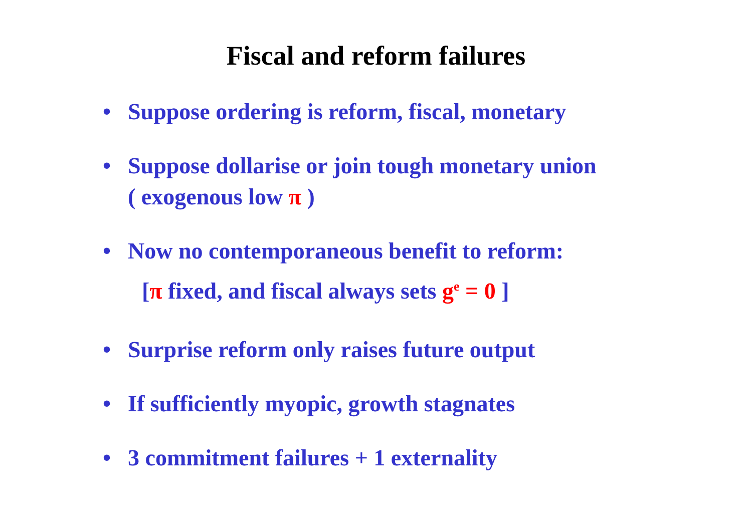Fiscal and reform failures
• Suppose ordering is reform, fiscal, monetary
• Suppose dollarise or join tough monetary union
( exogenous low π )
• Now no contemporaneous benefit to reform:
[π fixed, and fiscal always sets g<sup>e</sup> = 0 ]
• Surprise reform only raises future output
• If sufficiently myopic, growth stagnates
• 3 commitment failures + 1 externality